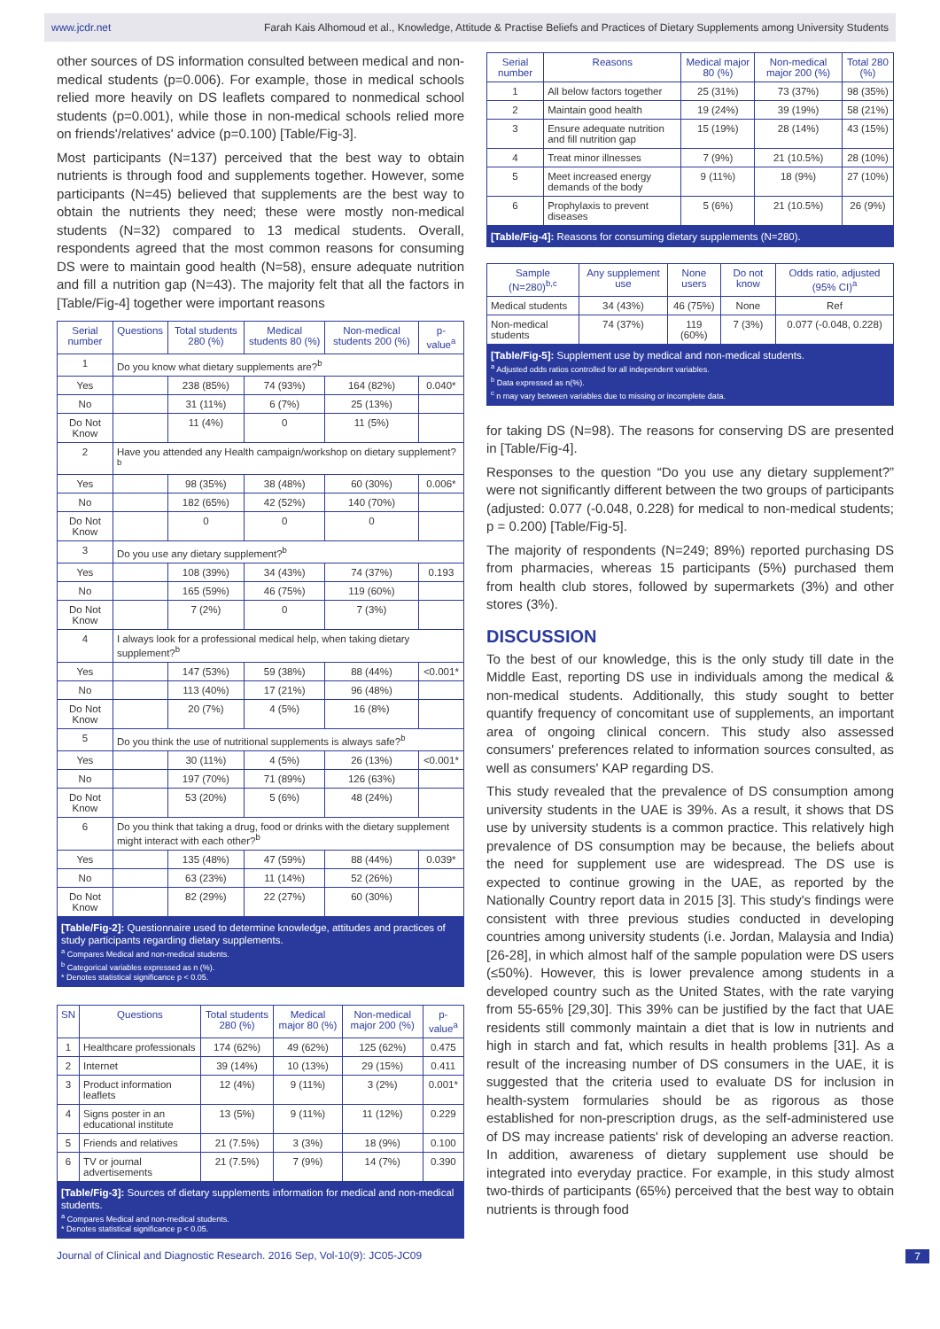www.jcdr.net Farah Kais Alhomoud et al., Knowledge, Attitude & Practise Beliefs and Practices of Dietary Supplements among University Students
other sources of DS information consulted between medical and non-medical students (p=0.006). For example, those in medical schools relied more heavily on DS leaflets compared to nonmedical school students (p=0.001), while those in non-medical schools relied more on friends'/relatives' advice (p=0.100) [Table/Fig-3].
Most participants (N=137) perceived that the best way to obtain nutrients is through food and supplements together. However, some participants (N=45) believed that supplements are the best way to obtain the nutrients they need; these were mostly non-medical students (N=32) compared to 13 medical students. Overall, respondents agreed that the most common reasons for consuming DS were to maintain good health (N=58), ensure adequate nutrition and fill a nutrition gap (N=43). The majority felt that all the factors in [Table/Fig-4] together were important reasons
| Serial number | Questions | Total students 280 (%) | Medical students 80 (%) | Non-medical students 200 (%) | p-value<sup>a</sup> |
| --- | --- | --- | --- | --- | --- |
| 1 | Do you know what dietary supplements are?<sup>b</sup> | | | | |
| Yes | | 238 (85%) | 74 (93%) | 164 (82%) | 0.040* |
| No | | 31 (11%) | 6 (7%) | 25 (13%) | |
| Do Not Know | | 11 (4%) | 0 | 11 (5%) | |
| 2 | Have you attended any Health campaign/workshop on dietary supplement?<sup>b</sup> | | | | |
| Yes | | 98 (35%) | 38 (48%) | 60 (30%) | 0.006* |
| No | | 182 (65%) | 42 (52%) | 140 (70%) | |
| Do Not Know | | 0 | 0 | 0 | |
| 3 | Do you use any dietary supplement?<sup>b</sup> | | | | |
| Yes | | 108 (39%) | 34 (43%) | 74 (37%) | 0.193 |
| No | | 165 (59%) | 46 (75%) | 119 (60%) | |
| Do Not Know | | 7 (2%) | 0 | 7 (3%) | |
| 4 | I always look for a professional medical help, when taking dietary supplement?<sup>b</sup> | | | | |
| Yes | | 147 (53%) | 59 (38%) | 88 (44%) | <0.001* |
| No | | 113 (40%) | 17 (21%) | 96 (48%) | |
| Do Not Know | | 20 (7%) | 4 (5%) | 16 (8%) | |
| 5 | Do you think the use of nutritional supplements is always safe?<sup>b</sup> | | | | |
| Yes | | 30 (11%) | 4 (5%) | 26 (13%) | <0.001* |
| No | | 197 (70%) | 71 (89%) | 126 (63%) | |
| Do Not Know | | 53 (20%) | 5 (6%) | 48 (24%) | |
| 6 | Do you think that taking a drug, food or drinks with the dietary supplement might interact with each other?<sup>b</sup> | | | | |
| Yes | | 135 (48%) | 47 (59%) | 88 (44%) | 0.039* |
| No | | 63 (23%) | 11 (14%) | 52 (26%) | |
| Do Not Know | | 82 (29%) | 22 (27%) | 60 (30%) | |
[Table/Fig-2]: Questionnaire used to determine knowledge, attitudes and practices of study participants regarding dietary supplements.
<sup>a</sup> Compares Medical and non-medical students.
<sup>b</sup> Categorical variables expressed as n (%).
* Denotes statistical significance p < 0.05.
| SN | Questions | Total students 280 (%) | Medical major 80 (%) | Non-medical major 200 (%) | p-value<sup>a</sup> |
| --- | --- | --- | --- | --- | --- |
| 1 | Healthcare professionals | 174 (62%) | 49 (62%) | 125 (62%) | 0.475 |
| 2 | Internet | 39 (14%) | 10 (13%) | 29 (15%) | 0.411 |
| 3 | Product information leaflets | 12 (4%) | 9 (11%) | 3 (2%) | 0.001* |
| 4 | Signs poster in an educational institute | 13 (5%) | 9 (11%) | 11 (12%) | 0.229 |
| 5 | Friends and relatives | 21 (7.5%) | 3 (3%) | 18 (9%) | 0.100 |
| 6 | TV or journal advertisements | 21 (7.5%) | 7 (9%) | 14 (7%) | 0.390 |
[Table/Fig-3]: Sources of dietary supplements information for medical and non-medical students.
<sup>a</sup> Compares Medical and non-medical students.
* Denotes statistical significance p < 0.05.
| Serial number | Reasons | Medical major 80 (%) | Non-medical major 200 (%) | Total 280 (%) |
| --- | --- | --- | --- | --- |
| 1 | All below factors together | 25 (31%) | 73 (37%) | 98 (35%) |
| 2 | Maintain good health | 19 (24%) | 39 (19%) | 58 (21%) |
| 3 | Ensure adequate nutrition and fill nutrition gap | 15 (19%) | 28 (14%) | 43 (15%) |
| 4 | Treat minor illnesses | 7 (9%) | 21 (10.5%) | 28 (10%) |
| 5 | Meet increased energy demands of the body | 9 (11%) | 18 (9%) | 27 (10%) |
| 6 | Prophylaxis to prevent diseases | 5 (6%) | 21 (10.5%) | 26 (9%) |
[Table/Fig-4]: Reasons for consuming dietary supplements (N=280).
| Sample (N=280)<sup>b,c</sup> | Any supplement use | None users | Do not know | Odds ratio, adjusted (95% CI)<sup>a</sup> |
| --- | --- | --- | --- | --- |
| Medical students | 34 (43%) | 46 (75%) | None | Ref |
| Non-medical students | 74 (37%) | 119 (60%) | 7 (3%) | 0.077 (-0.048, 0.228) |
[Table/Fig-5]: Supplement use by medical and non-medical students.
<sup>a</sup> Adjusted odds ratios controlled for all independent variables.
<sup>b</sup> Data expressed as n(%).
<sup>c</sup> n may vary between variables due to missing or incomplete data.
for taking DS (N=98). The reasons for conserving DS are presented in [Table/Fig-4].
Responses to the question “Do you use any dietary supplement?” were not significantly different between the two groups of participants (adjusted: 0.077 (-0.048, 0.228) for medical to non-medical students; p = 0.200) [Table/Fig-5].
The majority of respondents (N=249; 89%) reported purchasing DS from pharmacies, whereas 15 participants (5%) purchased them from health club stores, followed by supermarkets (3%) and other stores (3%).
DISCUSSION
To the best of our knowledge, this is the only study till date in the Middle East, reporting DS use in individuals among the medical & non-medical students. Additionally, this study sought to better quantify frequency of concomitant use of supplements, an important area of ongoing clinical concern. This study also assessed consumers' preferences related to information sources consulted, as well as consumers' KAP regarding DS.
This study revealed that the prevalence of DS consumption among university students in the UAE is 39%. As a result, it shows that DS use by university students is a common practice. This relatively high prevalence of DS consumption may be because, the beliefs about the need for supplement use are widespread. The DS use is expected to continue growing in the UAE, as reported by the Nationally Country report data in 2015 [3]. This study's findings were consistent with three previous studies conducted in developing countries among university students (i.e. Jordan, Malaysia and India) [26-28], in which almost half of the sample population were DS users (≤50%). However, this is lower prevalence among students in a developed country such as the United States, with the rate varying from 55-65% [29,30]. This 39% can be justified by the fact that UAE residents still commonly maintain a diet that is low in nutrients and high in starch and fat, which results in health problems [31]. As a result of the increasing number of DS consumers in the UAE, it is suggested that the criteria used to evaluate DS for inclusion in health-system formularies should be as rigorous as those established for non-prescription drugs, as the self-administered use of DS may increase patients' risk of developing an adverse reaction. In addition, awareness of dietary supplement use should be integrated into everyday practice. For example, in this study almost two-thirds of participants (65%) perceived that the best way to obtain nutrients is through food
Journal of Clinical and Diagnostic Research. 2016 Sep, Vol-10(9): JC05-JC09 7